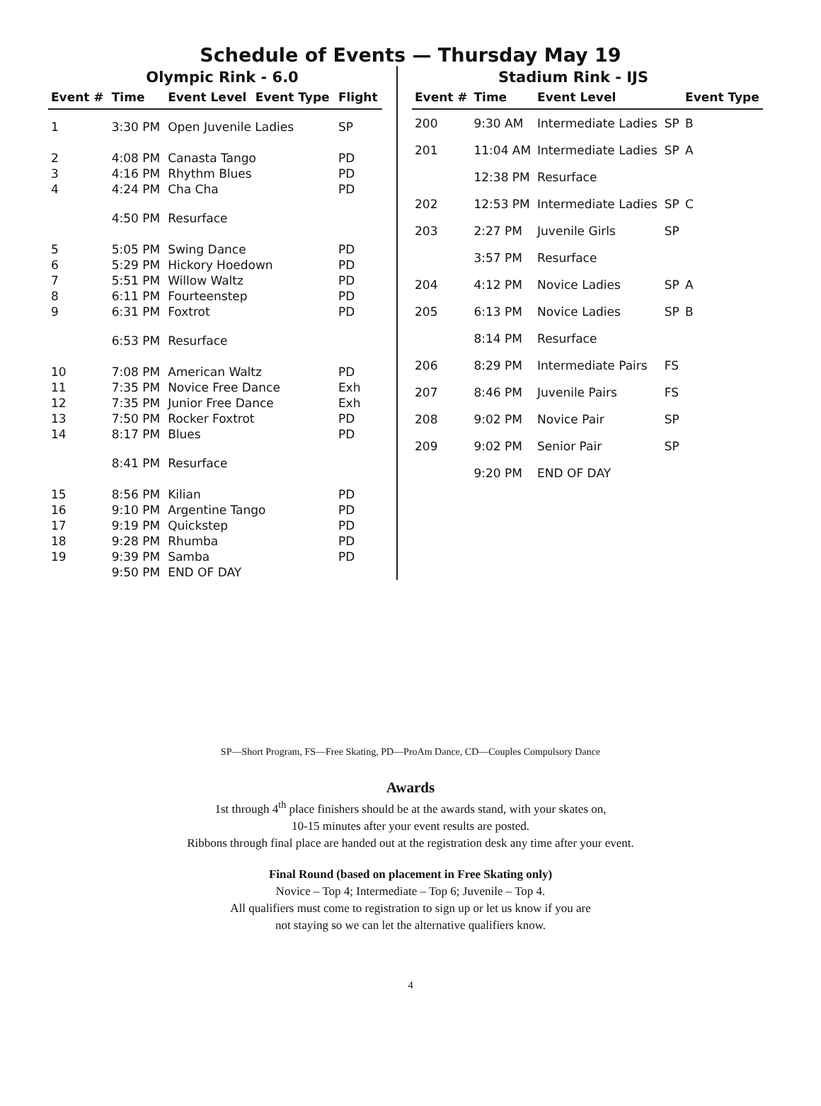Schedule of Events — Thursday May 19
Olympic Rink - 6.0
| Event # | Time | Event Level | Event Type | Flight |
| --- | --- | --- | --- | --- |
| 1 | 3:30 PM | Open Juvenile Ladies | | SP |
| 2 | 4:08 PM | Canasta Tango | | PD |
| 3 | 4:16 PM | Rhythm Blues | | PD |
| 4 | 4:24 PM | Cha Cha | | PD |
| | 4:50 PM | Resurface | | |
| 5 | 5:05 PM | Swing Dance | | PD |
| 6 | 5:29 PM | Hickory Hoedown | | PD |
| 7 | 5:51 PM | Willow Waltz | | PD |
| 8 | 6:11 PM | Fourteenstep | | PD |
| 9 | 6:31 PM | Foxtrot | | PD |
| | 6:53 PM | Resurface | | |
| 10 | 7:08 PM | American Waltz | | PD |
| 11 | 7:35 PM | Novice Free Dance | | Exh |
| 12 | 7:35 PM | Junior Free Dance | | Exh |
| 13 | 7:50 PM | Rocker Foxtrot | | PD |
| 14 | 8:17 PM | Blues | | PD |
| | 8:41 PM | Resurface | | |
| 15 | 8:56 PM | Kilian | | PD |
| 16 | 9:10 PM | Argentine Tango | | PD |
| 17 | 9:19 PM | Quickstep | | PD |
| 18 | 9:28 PM | Rhumba | | PD |
| 19 | 9:39 PM | Samba | | PD |
| | 9:50 PM | END OF DAY | | |
Stadium Rink - IJS
| Event # | Time | Event Level | | Event Type |
| --- | --- | --- | --- | --- |
| 200 | 9:30 AM | Intermediate Ladies | SP | B |
| 201 | 11:04 AM | Intermediate Ladies | SP | A |
| | 12:38 PM | Resurface | | |
| 202 | 12:53 PM | Intermediate Ladies | SP | C |
| 203 | 2:27 PM | Juvenile Girls | SP | |
| | 3:57 PM | Resurface | | |
| 204 | 4:12 PM | Novice Ladies | SP | A |
| 205 | 6:13 PM | Novice Ladies | SP | B |
| | 8:14 PM | Resurface | | |
| 206 | 8:29 PM | Intermediate Pairs | FS | |
| 207 | 8:46 PM | Juvenile Pairs | FS | |
| 208 | 9:02 PM | Novice Pair | SP | |
| 209 | 9:02 PM | Senior Pair | SP | |
| | 9:20 PM | END OF DAY | | |
SP—Short Program, FS—Free Skating, PD—ProAm Dance, CD—Couples Compulsory Dance
Awards
1st through 4<sup>th</sup> place finishers should be at the awards stand, with your skates on,
10-15 minutes after your event results are posted.
Ribbons through final place are handed out at the registration desk any time after your event.
Final Round (based on placement in Free Skating only)
Novice – Top 4; Intermediate – Top 6; Juvenile – Top 4.
All qualifiers must come to registration to sign up or let us know if you are
not staying so we can let the alternative qualifiers know.
4